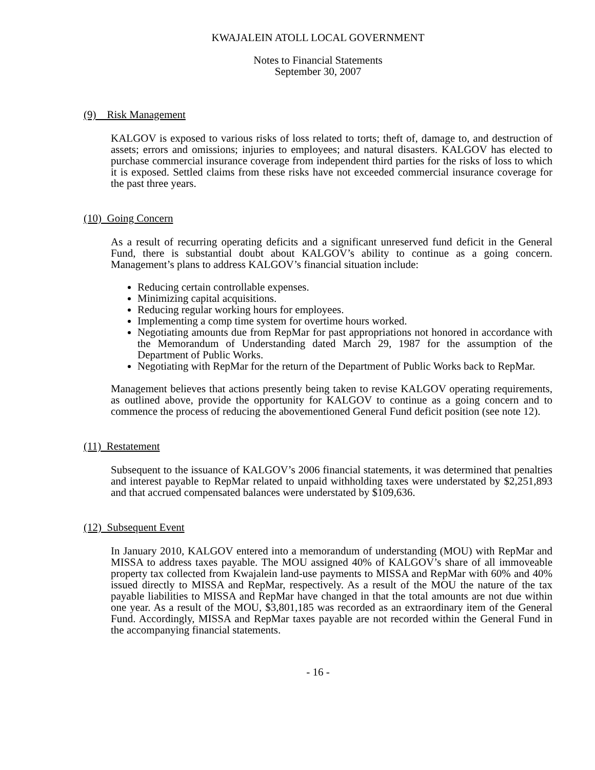KWAJALEIN ATOLL LOCAL GOVERNMENT
Notes to Financial Statements
September 30, 2007
(9) Risk Management
KALGOV is exposed to various risks of loss related to torts; theft of, damage to, and destruction of assets; errors and omissions; injuries to employees; and natural disasters. KALGOV has elected to purchase commercial insurance coverage from independent third parties for the risks of loss to which it is exposed. Settled claims from these risks have not exceeded commercial insurance coverage for the past three years.
(10) Going Concern
As a result of recurring operating deficits and a significant unreserved fund deficit in the General Fund, there is substantial doubt about KALGOV’s ability to continue as a going concern. Management’s plans to address KALGOV’s financial situation include:
Reducing certain controllable expenses.
Minimizing capital acquisitions.
Reducing regular working hours for employees.
Implementing a comp time system for overtime hours worked.
Negotiating amounts due from RepMar for past appropriations not honored in accordance with the Memorandum of Understanding dated March 29, 1987 for the assumption of the Department of Public Works.
Negotiating with RepMar for the return of the Department of Public Works back to RepMar.
Management believes that actions presently being taken to revise KALGOV operating requirements, as outlined above, provide the opportunity for KALGOV to continue as a going concern and to commence the process of reducing the abovementioned General Fund deficit position (see note 12).
(11) Restatement
Subsequent to the issuance of KALGOV’s 2006 financial statements, it was determined that penalties and interest payable to RepMar related to unpaid withholding taxes were understated by $2,251,893 and that accrued compensated balances were understated by $109,636.
(12) Subsequent Event
In January 2010, KALGOV entered into a memorandum of understanding (MOU) with RepMar and MISSA to address taxes payable. The MOU assigned 40% of KALGOV’s share of all immoveable property tax collected from Kwajalein land-use payments to MISSA and RepMar with 60% and 40% issued directly to MISSA and RepMar, respectively. As a result of the MOU the nature of the tax payable liabilities to MISSA and RepMar have changed in that the total amounts are not due within one year. As a result of the MOU, $3,801,185 was recorded as an extraordinary item of the General Fund. Accordingly, MISSA and RepMar taxes payable are not recorded within the General Fund in the accompanying financial statements.
- 16 -